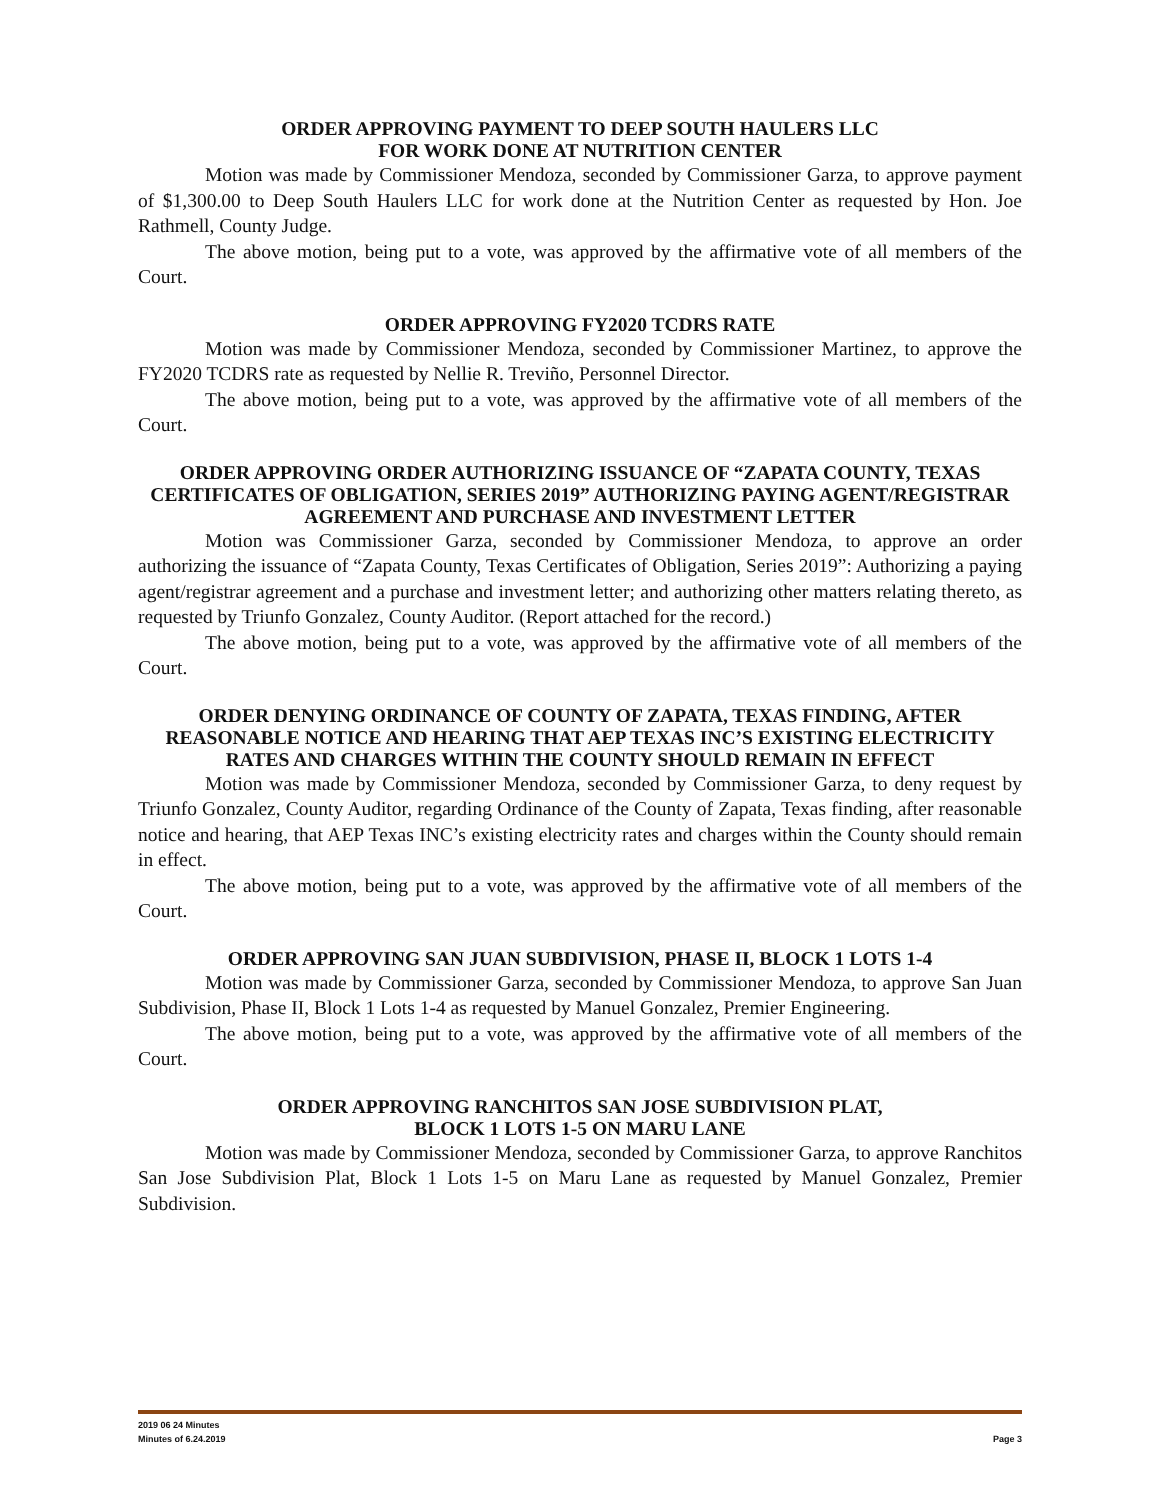ORDER APPROVING PAYMENT TO DEEP SOUTH HAULERS LLC
FOR WORK DONE AT NUTRITION CENTER
Motion was made by Commissioner Mendoza, seconded by Commissioner Garza, to approve payment of $1,300.00 to Deep South Haulers LLC for work done at the Nutrition Center as requested by Hon. Joe Rathmell, County Judge.
The above motion, being put to a vote, was approved by the affirmative vote of all members of the Court.
ORDER APPROVING FY2020 TCDRS RATE
Motion was made by Commissioner Mendoza, seconded by Commissioner Martinez, to approve the FY2020 TCDRS rate as requested by Nellie R. Treviño, Personnel Director.
The above motion, being put to a vote, was approved by the affirmative vote of all members of the Court.
ORDER APPROVING ORDER AUTHORIZING ISSUANCE OF “ZAPATA COUNTY, TEXAS CERTIFICATES OF OBLIGATION, SERIES 2019” AUTHORIZING PAYING AGENT/REGISTRAR AGREEMENT AND PURCHASE AND INVESTMENT LETTER
Motion was Commissioner Garza, seconded by Commissioner Mendoza, to approve an order authorizing the issuance of “Zapata County, Texas Certificates of Obligation, Series 2019”: Authorizing a paying agent/registrar agreement and a purchase and investment letter; and authorizing other matters relating thereto, as requested by Triunfo Gonzalez, County Auditor. (Report attached for the record.)
The above motion, being put to a vote, was approved by the affirmative vote of all members of the Court.
ORDER DENYING ORDINANCE OF COUNTY OF ZAPATA, TEXAS FINDING, AFTER REASONABLE NOTICE AND HEARING THAT AEP TEXAS INC’S EXISTING ELECTRICITY RATES AND CHARGES WITHIN THE COUNTY SHOULD REMAIN IN EFFECT
Motion was made by Commissioner Mendoza, seconded by Commissioner Garza, to deny request by Triunfo Gonzalez, County Auditor, regarding Ordinance of the County of Zapata, Texas finding, after reasonable notice and hearing, that AEP Texas INC’s existing electricity rates and charges within the County should remain in effect.
The above motion, being put to a vote, was approved by the affirmative vote of all members of the Court.
ORDER APPROVING SAN JUAN SUBDIVISION, PHASE II, BLOCK 1 LOTS 1-4
Motion was made by Commissioner Garza, seconded by Commissioner Mendoza, to approve San Juan Subdivision, Phase II, Block 1 Lots 1-4 as requested by Manuel Gonzalez, Premier Engineering.
The above motion, being put to a vote, was approved by the affirmative vote of all members of the Court.
ORDER APPROVING RANCHITOS SAN JOSE SUBDIVISION PLAT,
BLOCK 1 LOTS 1-5 ON MARU LANE
Motion was made by Commissioner Mendoza, seconded by Commissioner Garza, to approve Ranchitos San Jose Subdivision Plat, Block 1 Lots 1-5 on Maru Lane as requested by Manuel Gonzalez, Premier Subdivision.
2019 06 24 Minutes
Minutes of 6.24.2019 Page 3